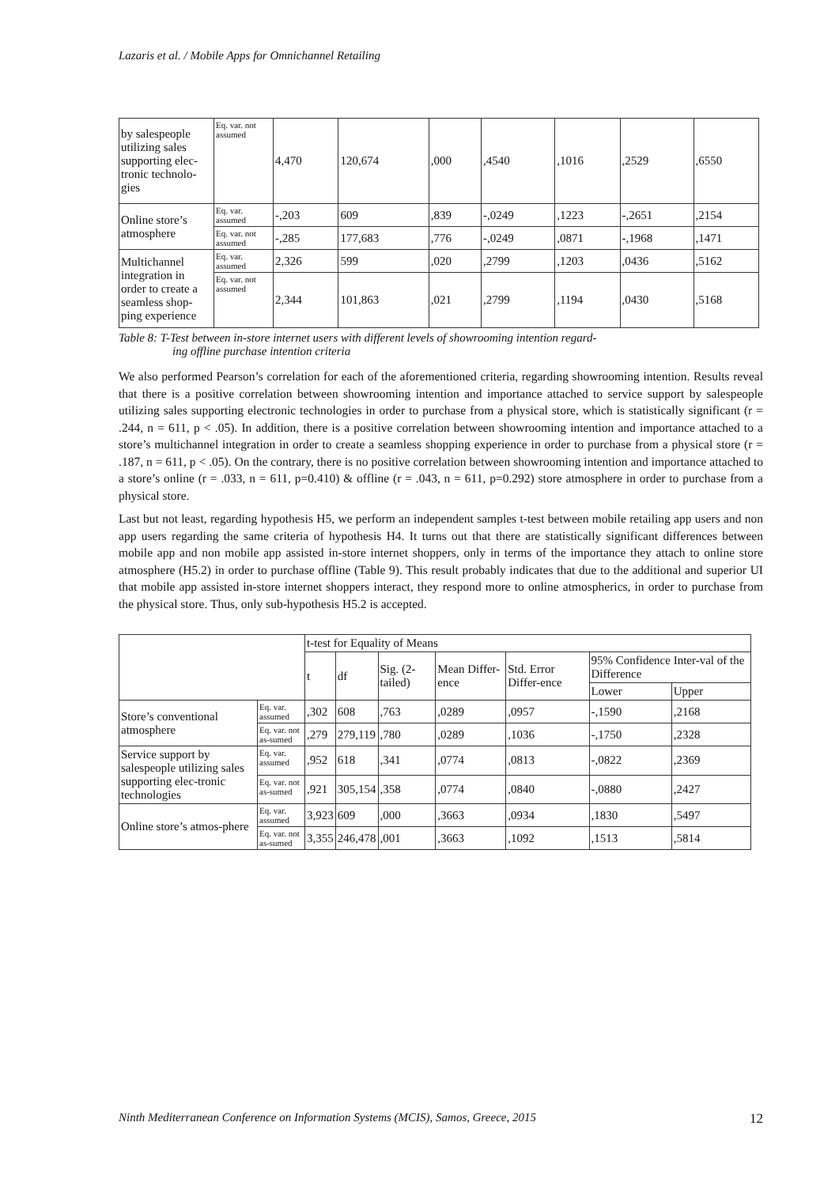Lazaris et al. / Mobile Apps for Omnichannel Retailing
| by salespeople utilizing sales supporting elec-tronic technolo-gies | Eq. var. not assumed | 4,470 | 120,674 | ,000 | ,4540 | ,1016 | ,2529 | ,6550 |
| Online store’s atmosphere | Eq. var. assumed | -,203 | 609 | ,839 | -,0249 | ,1223 | -,2651 | ,2154 |
| | Eq. var. not assumed | -,285 | 177,683 | ,776 | -,0249 | ,0871 | -,1968 | ,1471 |
| Multichannel integration in order to create a seamless shop-ping experience | Eq. var. assumed | 2,326 | 599 | ,020 | ,2799 | ,1203 | ,0436 | ,5162 |
| | Eq. var. not assumed | 2,344 | 101,863 | ,021 | ,2799 | ,1194 | ,0430 | ,5168 |
Table 8: T-Test between in-store internet users with different levels of showrooming intention regard-
ing offline purchase intention criteria
We also performed Pearson’s correlation for each of the aforementioned criteria, regarding showrooming intention. Results reveal that there is a positive correlation between showrooming intention and importance attached to service support by salespeople utilizing sales supporting electronic technologies in order to purchase from a physical store, which is statistically significant (r = .244, n = 611, p < .05). In addition, there is a positive correlation between showrooming intention and importance attached to a store’s multichannel integration in order to create a seamless shopping experience in order to purchase from a physical store (r = .187, n = 611, p < .05). On the contrary, there is no positive correlation between showrooming intention and importance attached to a store’s online (r = .033, n = 611, p=0.410) & offline (r = .043, n = 611, p=0.292) store atmosphere in order to purchase from a physical store.
Last but not least, regarding hypothesis H5, we perform an independent samples t-test between mobile retailing app users and non app users regarding the same criteria of hypothesis H4. It turns out that there are statistically significant differences between mobile app and non mobile app assisted in-store internet shoppers, only in terms of the importance they attach to online store atmosphere (H5.2) in order to purchase offline (Table 9). This result probably indicates that due to the additional and superior UI that mobile app assisted in-store internet shoppers interact, they respond more to online atmospherics, in order to purchase from the physical store. Thus, only sub-hypothesis H5.2 is accepted.
| | | t-test for Equality of Means | | | | | | |
| --- | --- | --- | --- | --- | --- | --- | --- | --- |
| | | t | df | Sig. (2-tailed) | Mean Differ-ence | Std. Error Differ-ence | 95% Confidence Inter-val of the Difference | |
| | | | | | | | Lower | Upper |
| Store’s conventional atmosphere | Eq. var. assumed | ,302 | 608 | ,763 | ,0289 | ,0957 | -,1590 | ,2168 |
| | Eq. var. not as-sumed | ,279 | 279,119 | ,780 | ,0289 | ,1036 | -,1750 | ,2328 |
| Service support by salespeople utilizing sales supporting elec-tronic technologies | Eq. var. assumed | ,952 | 618 | ,341 | ,0774 | ,0813 | -,0822 | ,2369 |
| | Eq. var. not as-sumed | ,921 | 305,154 | ,358 | ,0774 | ,0840 | -,0880 | ,2427 |
| Online store’s atmos-phere | Eq. var. assumed | 3,923 | 609 | ,000 | ,3663 | ,0934 | ,1830 | ,5497 |
| | Eq. var. not as-sumed | 3,355 | 246,478 | ,001 | ,3663 | ,1092 | ,1513 | ,5814 |
Ninth Mediterranean Conference on Information Systems (MCIS), Samos, Greece, 2015 12